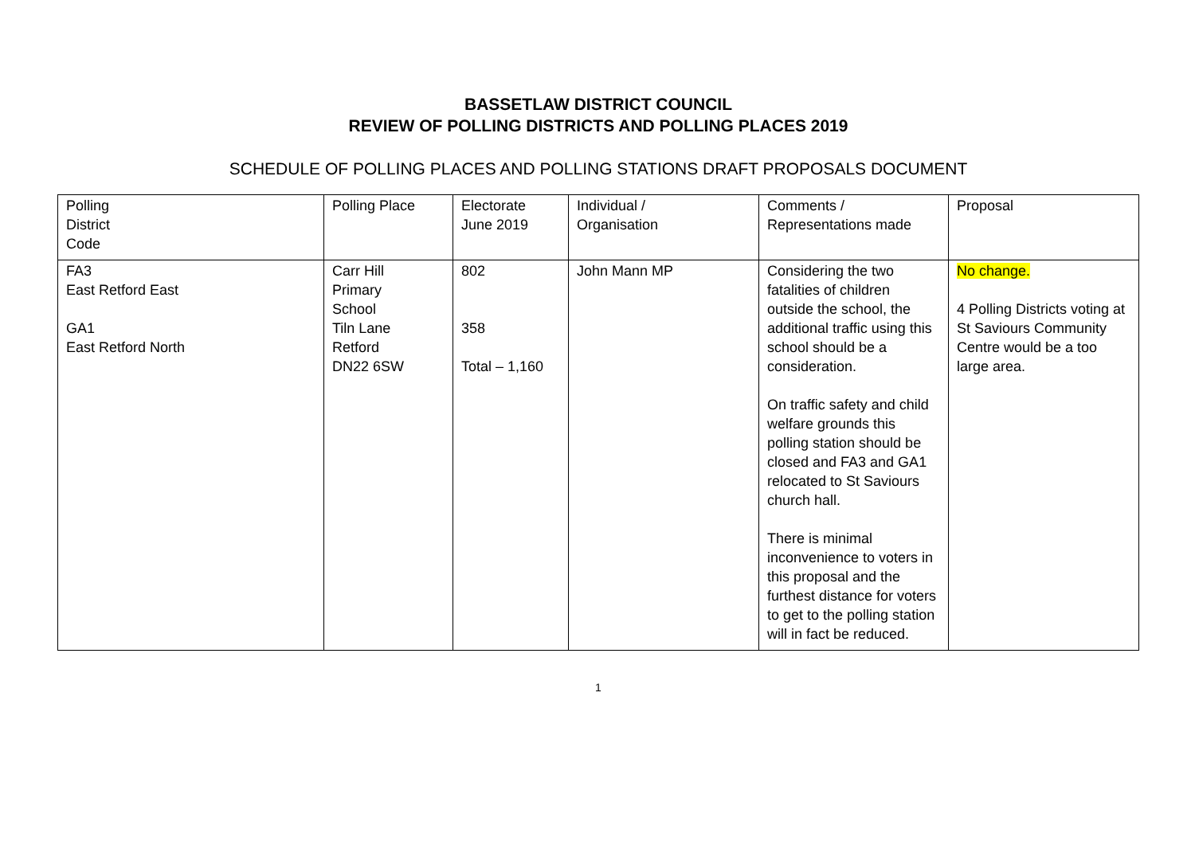BASSETLAW DISTRICT COUNCIL
REVIEW OF POLLING DISTRICTS AND POLLING PLACES 2019
SCHEDULE OF POLLING PLACES AND POLLING STATIONS DRAFT PROPOSALS DOCUMENT
| Polling District Code | Polling Place | Electorate June 2019 | Individual / Organisation | Comments / Representations made | Proposal |
| FA3 East Retford East GA1 East Retford North | Carr Hill Primary School Tiln Lane Retford DN22 6SW | 802 358 Total – 1,160 | John Mann MP | Considering the two fatalities of children outside the school, the additional traffic using this school should be a consideration. On traffic safety and child welfare grounds this polling station should be closed and FA3 and GA1 relocated to St Saviours church hall. There is minimal inconvenience to voters in this proposal and the furthest distance for voters to get to the polling station will in fact be reduced. | No change. 4 Polling Districts voting at St Saviours Community Centre would be a too large area. |
1